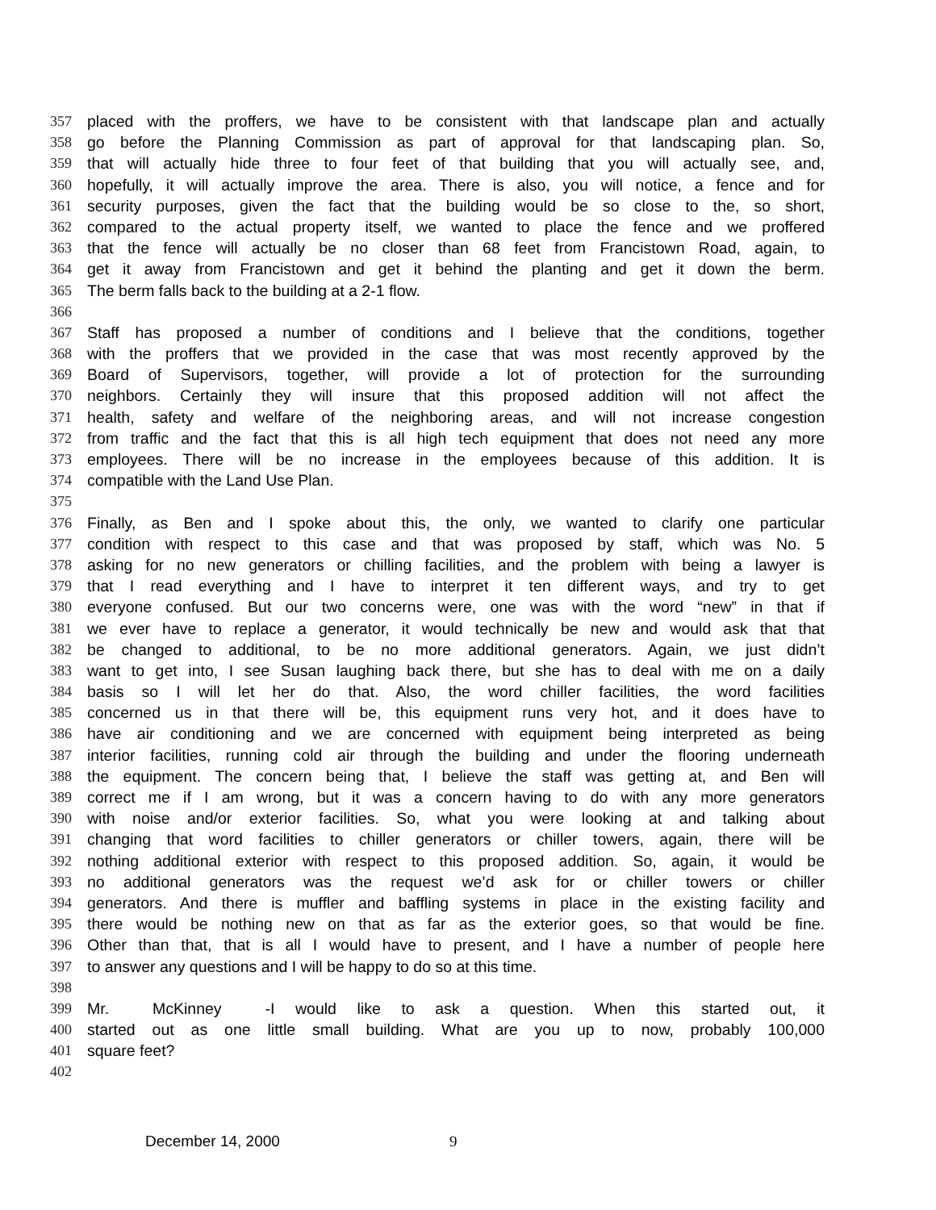357 placed with the proffers, we have to be consistent with that landscape plan and actually
358 go before the Planning Commission as part of approval for that landscaping plan. So,
359 that will actually hide three to four feet of that building that you will actually see, and,
360 hopefully, it will actually improve the area. There is also, you will notice, a fence and for
361 security purposes, given the fact that the building would be so close to the, so short,
362 compared to the actual property itself, we wanted to place the fence and we proffered
363 that the fence will actually be no closer than 68 feet from Francistown Road, again, to
364 get it away from Francistown and get it behind the planting and get it down the berm.
365 The berm falls back to the building at a 2-1 flow.
366
367 Staff has proposed a number of conditions and I believe that the conditions, together
368 with the proffers that we provided in the case that was most recently approved by the
369 Board of Supervisors, together, will provide a lot of protection for the surrounding
370 neighbors. Certainly they will insure that this proposed addition will not affect the
371 health, safety and welfare of the neighboring areas, and will not increase congestion
372 from traffic and the fact that this is all high tech equipment that does not need any more
373 employees. There will be no increase in the employees because of this addition. It is
374 compatible with the Land Use Plan.
375
376 Finally, as Ben and I spoke about this, the only, we wanted to clarify one particular
377 condition with respect to this case and that was proposed by staff, which was No. 5
378 asking for no new generators or chilling facilities, and the problem with being a lawyer is
379 that I read everything and I have to interpret it ten different ways, and try to get
380 everyone confused. But our two concerns were, one was with the word “new” in that if
381 we ever have to replace a generator, it would technically be new and would ask that that
382 be changed to additional, to be no more additional generators. Again, we just didn’t
383 want to get into, I see Susan laughing back there, but she has to deal with me on a daily
384 basis so I will let her do that. Also, the word chiller facilities, the word facilities
385 concerned us in that there will be, this equipment runs very hot, and it does have to
386 have air conditioning and we are concerned with equipment being interpreted as being
387 interior facilities, running cold air through the building and under the flooring underneath
388 the equipment. The concern being that, I believe the staff was getting at, and Ben will
389 correct me if I am wrong, but it was a concern having to do with any more generators
390 with noise and/or exterior facilities. So, what you were looking at and talking about
391 changing that word facilities to chiller generators or chiller towers, again, there will be
392 nothing additional exterior with respect to this proposed addition. So, again, it would be
393 no additional generators was the request we’d ask for or chiller towers or chiller
394 generators. And there is muffler and baffling systems in place in the existing facility and
395 there would be nothing new on that as far as the exterior goes, so that would be fine.
396 Other than that, that is all I would have to present, and I have a number of people here
397 to answer any questions and I will be happy to do so at this time.
398
399 Mr. McKinney - I would like to ask a question. When this started out, it
400 started out as one little small building. What are you up to now, probably 100,000
401 square feet?
402
December 14, 2000 9